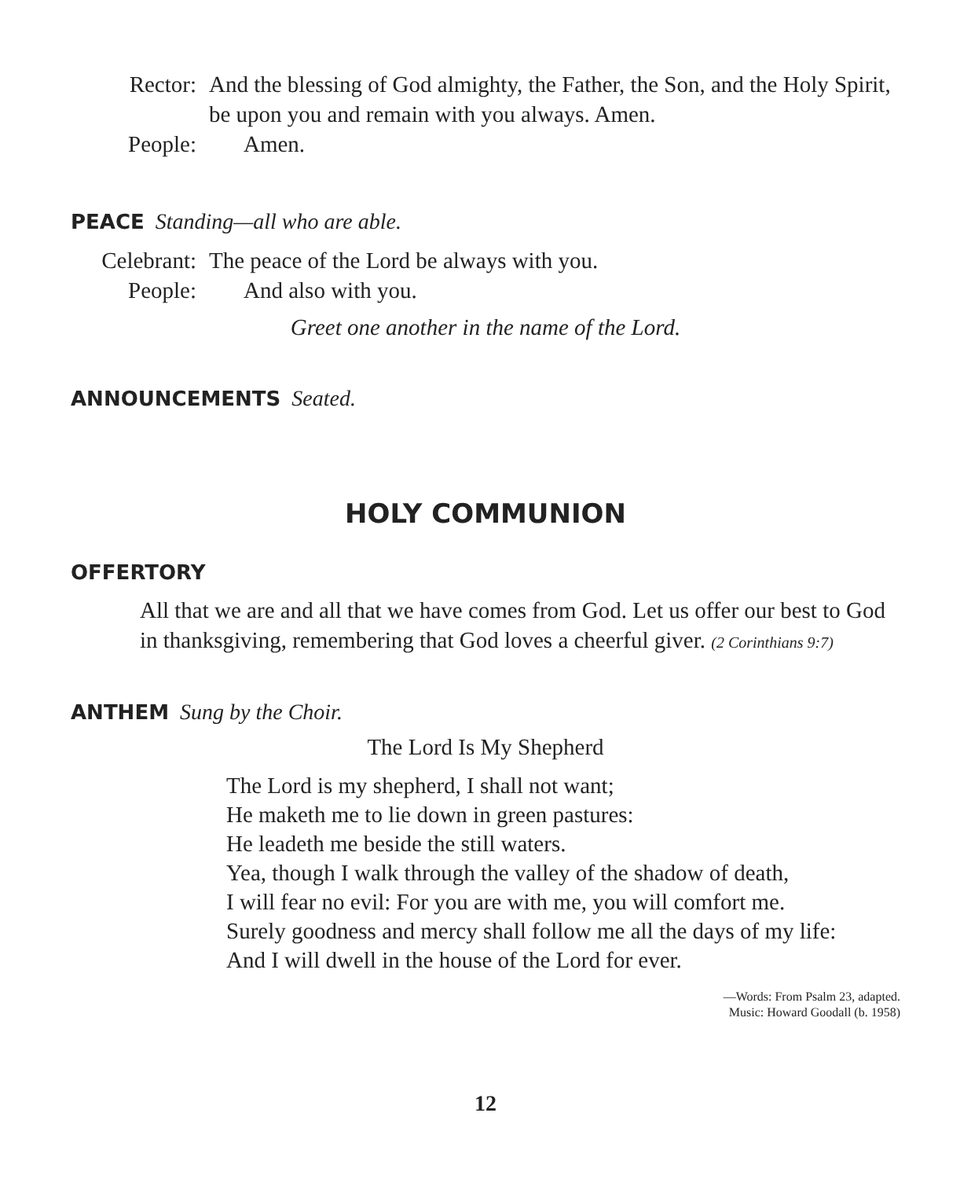Rector: And the blessing of God almighty, the Father, the Son, and the Holy Spirit, be upon you and remain with you always. Amen.
People: Amen.
PEACE Standing—all who are able.
Celebrant:
The peace of the Lord be always with you.
People: And also with you.
Greet one another in the name of the Lord.
ANNOUNCEMENTS Seated.
HOLY COMMUNION
OFFERTORY
All that we are and all that we have comes from God. Let us offer our best to God in thanksgiving, remembering that God loves a cheerful giver. (2 Corinthians 9:7)
ANTHEM Sung by the Choir.
The Lord Is My Shepherd
The Lord is my shepherd, I shall not want;
He maketh me to lie down in green pastures:
He leadeth me beside the still waters.
Yea, though I walk through the valley of the shadow of death,
I will fear no evil: For you are with me, you will comfort me.
Surely goodness and mercy shall follow me all the days of my life:
And I will dwell in the house of the Lord for ever.
—Words: From Psalm 23, adapted.
Music: Howard Goodall (b. 1958)
12